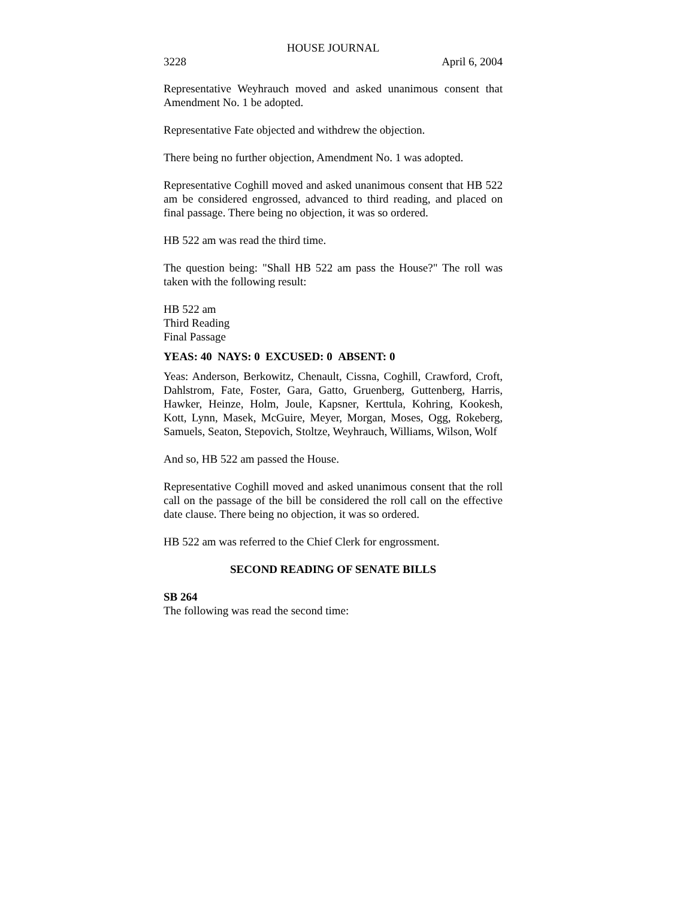HOUSE JOURNAL
3228 April 6, 2004
Representative Weyhrauch moved and asked unanimous consent that Amendment No. 1 be adopted.
Representative Fate objected and withdrew the objection.
There being no further objection, Amendment No. 1 was adopted.
Representative Coghill moved and asked unanimous consent that HB 522 am be considered engrossed, advanced to third reading, and placed on final passage. There being no objection, it was so ordered.
HB 522 am was read the third time.
The question being: "Shall HB 522 am pass the House?" The roll was taken with the following result:
HB 522 am
Third Reading
Final Passage
YEAS: 40 NAYS: 0 EXCUSED: 0 ABSENT: 0
Yeas: Anderson, Berkowitz, Chenault, Cissna, Coghill, Crawford, Croft, Dahlstrom, Fate, Foster, Gara, Gatto, Gruenberg, Guttenberg, Harris, Hawker, Heinze, Holm, Joule, Kapsner, Kerttula, Kohring, Kookesh, Kott, Lynn, Masek, McGuire, Meyer, Morgan, Moses, Ogg, Rokeberg, Samuels, Seaton, Stepovich, Stoltze, Weyhrauch, Williams, Wilson, Wolf
And so, HB 522 am passed the House.
Representative Coghill moved and asked unanimous consent that the roll call on the passage of the bill be considered the roll call on the effective date clause. There being no objection, it was so ordered.
HB 522 am was referred to the Chief Clerk for engrossment.
SECOND READING OF SENATE BILLS
SB 264
The following was read the second time: